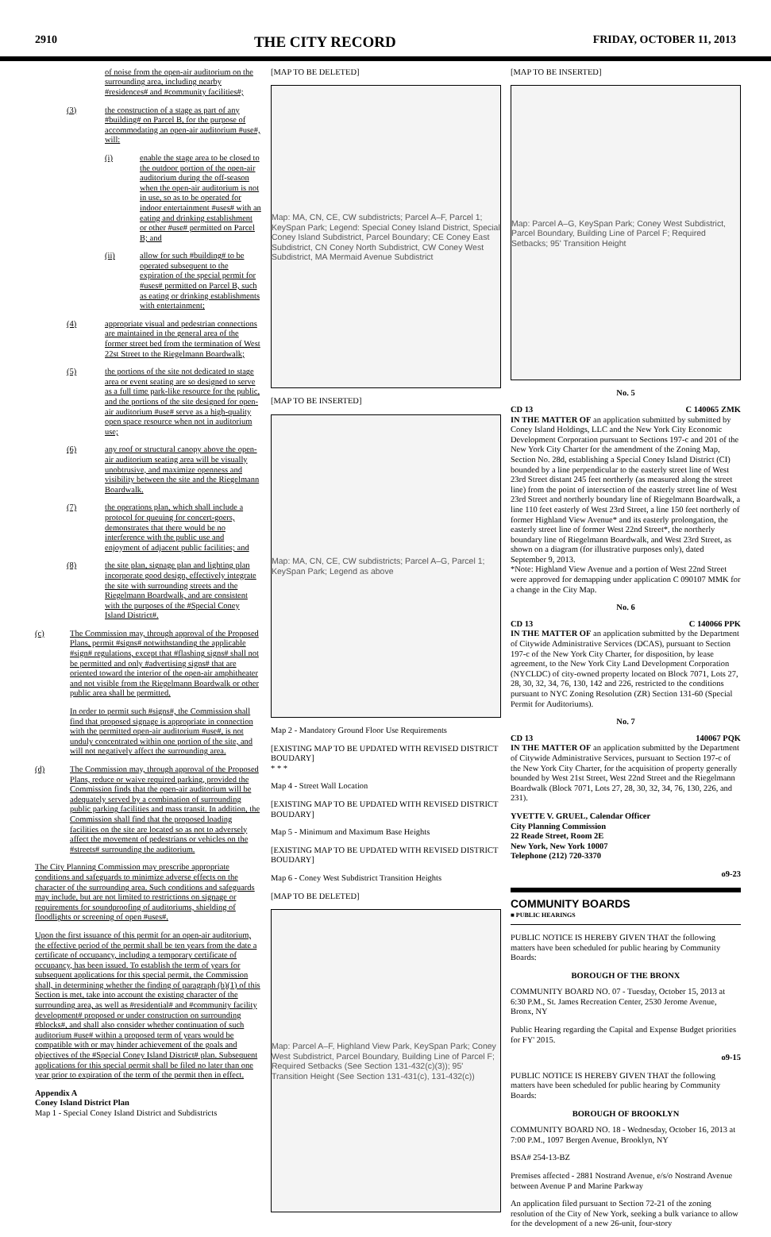2910 THE CITY RECORD FRIDAY, OCTOBER 11, 2013
of noise from the open-air auditorium on the surrounding area, including nearby #residences# and #community facilities#;
(3) the construction of a stage as part of any #building# on Parcel B, for the purpose of accommodating an open-air auditorium #use#, will:
(i) enable the stage area to be closed to the outdoor portion of the open-air auditorium during the off-season when the open-air auditorium is not in use, so as to be operated for indoor entertainment #uses# with an eating and drinking establishment or other #use# permitted on Parcel B; and
(ii) allow for such #building# to be operated subsequent to the expiration of the special permit for #uses# permitted on Parcel B, such as eating or drinking establishments with entertainment;
(4) appropriate visual and pedestrian connections are maintained in the general area of the former street bed from the termination of West 22st Street to the Riegelmann Boardwalk;
(5) the portions of the site not dedicated to stage area or event seating are so designed to serve as a full time park-like resource for the public, and the portions of the site designed for open-air auditorium #use# serve as a high-quality open space resource when not in auditorium use;
(6) any roof or structural canopy above the open-air auditorium seating area will be visually unobtrusive, and maximize openness and visibility between the site and the Riegelmann Boardwalk.
(7) the operations plan, which shall include a protocol for queuing for concert-goers, demonstrates that there would be no interference with the public use and enjoyment of adjacent public facilities; and
(8) the site plan, signage plan and lighting plan incorporate good design, effectively integrate the site with surrounding streets and the Riegelmann Boardwalk, and are consistent with the purposes of the #Special Coney Island District#.
(c) The Commission may, through approval of the Proposed Plans, permit #signs# notwithstanding the applicable #sign# regulations, except that #flashing signs# shall not be permitted and only #advertising signs# that are oriented toward the interior of the open-air amphitheater and not visible from the Riegelmann Boardwalk or other public area shall be permitted.
In order to permit such #signs#, the Commission shall find that proposed signage is appropriate in connection with the permitted open-air auditorium #use#, is not unduly concentrated within one portion of the site, and will not negatively affect the surrounding area.
(d) The Commission may, through approval of the Proposed Plans, reduce or waive required parking, provided the Commission finds that the open-air auditorium will be adequately served by a combination of surrounding public parking facilities and mass transit. In addition, the Commission shall find that the proposed loading facilities on the site are located so as not to adversely affect the movement of pedestrians or vehicles on the #streets# surrounding the auditorium.
The City Planning Commission may prescribe appropriate conditions and safeguards to minimize adverse effects on the character of the surrounding area. Such conditions and safeguards may include, but are not limited to restrictions on signage or requirements for soundproofing of auditoriums, shielding of floodlights or screening of open #uses#.
Upon the first issuance of this permit for an open-air auditorium, the effective period of the permit shall be ten years from the date a certificate of occupancy, including a temporary certificate of occupancy, has been issued. To establish the term of years for subsequent applications for this special permit, the Commission shall, in determining whether the finding of paragraph (b)(1) of this Section is met, take into account the existing character of the surrounding area, as well as #residential# and #community facility development# proposed or under construction on surrounding #blocks#, and shall also consider whether continuation of such auditorium #use# within a proposed term of years would be compatible with or may hinder achievement of the goals and objectives of the #Special Coney Island District# plan. Subsequent applications for this special permit shall be filed no later than one year prior to expiration of the term of the permit then in effect.
Appendix A
Coney Island District Plan
Map 1 - Special Coney Island District and Subdistricts
[MAP TO BE DELETED]
Map: MA, CN, CE, CW subdistricts; Parcel A–F, Parcel 1; KeySpan Park; Legend: Special Coney Island District, Special Coney Island Subdistrict, Parcel Boundary; CE Coney East Subdistrict, CN Coney North Subdistrict, CW Coney West Subdistrict, MA Mermaid Avenue Subdistrict
[MAP TO BE INSERTED]
Map: MA, CN, CE, CW subdistricts; Parcel A–G, Parcel 1; KeySpan Park; Legend as above
Map 2 - Mandatory Ground Floor Use Requirements
[EXISTING MAP TO BE UPDATED WITH REVISED DISTRICT BOUDARY]
* * *
Map 4 - Street Wall Location
[EXISTING MAP TO BE UPDATED WITH REVISED DISTRICT BOUDARY]
Map 5 - Minimum and Maximum Base Heights
[EXISTING MAP TO BE UPDATED WITH REVISED DISTRICT BOUDARY]
Map 6 - Coney West Subdistrict Transition Heights
[MAP TO BE DELETED]
Map: Parcel A–F, Highland View Park, KeySpan Park; Coney West Subdistrict, Parcel Boundary, Building Line of Parcel F; Required Setbacks (See Section 131-432(c)(3)); 95' Transition Height (See Section 131-431(c), 131-432(c))
[MAP TO BE INSERTED]
Map: Parcel A–G, KeySpan Park; Coney West Subdistrict, Parcel Boundary, Building Line of Parcel F; Required Setbacks; 95' Transition Height
No. 5
CD 13 C 140065 ZMK
IN THE MATTER OF an application submitted by submitted by Coney Island Holdings, LLC and the New York City Economic Development Corporation pursuant to Sections 197-c and 201 of the New York City Charter for the amendment of the Zoning Map, Section No. 28d, establishing a Special Coney Island District (CI) bounded by a line perpendicular to the easterly street line of West 23rd Street distant 245 feet northerly (as measured along the street line) from the point of intersection of the easterly street line of West 23rd Street and northerly boundary line of Riegelmann Boardwalk, a line 110 feet easterly of West 23rd Street, a line 150 feet northerly of former Highland View Avenue* and its easterly prolongation, the easterly street line of former West 22nd Street*, the northerly boundary line of Riegelmann Boardwalk, and West 23rd Street, as shown on a diagram (for illustrative purposes only), dated September 9, 2013.
*Note: Highland View Avenue and a portion of West 22nd Street were approved for demapping under application C 090107 MMK for a change in the City Map.
No. 6
CD 13 C 140066 PPK
IN THE MATTER OF an application submitted by the Department of Citywide Administrative Services (DCAS), pursuant to Section 197-c of the New York City Charter, for disposition, by lease agreement, to the New York City Land Development Corporation (NYCLDC) of city-owned property located on Block 7071, Lots 27, 28, 30, 32, 34, 76, 130, 142 and 226, restricted to the conditions pursuant to NYC Zoning Resolution (ZR) Section 131-60 (Special Permit for Auditoriums).
No. 7
CD 13 140067 PQK
IN THE MATTER OF an application submitted by the Department of Citywide Administrative Services, pursuant to Section 197-c of the New York City Charter, for the acquisition of property generally bounded by West 21st Street, West 22nd Street and the Riegelmann Boardwalk (Block 7071, Lots 27, 28, 30, 32, 34, 76, 130, 226, and 231).
YVETTE V. GRUEL, Calendar Officer
City Planning Commission
22 Reade Street, Room 2E
New York, New York 10007
Telephone (212) 720-3370
o9-23
COMMUNITY BOARDS
■ PUBLIC HEARINGS
PUBLIC NOTICE IS HEREBY GIVEN THAT the following matters have been scheduled for public hearing by Community Boards:
BOROUGH OF THE BRONX
COMMUNITY BOARD NO. 07 - Tuesday, October 15, 2013 at 6:30 P.M., St. James Recreation Center, 2530 Jerome Avenue, Bronx, NY
Public Hearing regarding the Capital and Expense Budget priorities for FY' 2015.
o9-15
PUBLIC NOTICE IS HEREBY GIVEN THAT the following matters have been scheduled for public hearing by Community Boards:
BOROUGH OF BROOKLYN
COMMUNITY BOARD NO. 18 - Wednesday, October 16, 2013 at 7:00 P.M., 1097 Bergen Avenue, Brooklyn, NY
BSA# 254-13-BZ
Premises affected - 2881 Nostrand Avenue, e/s/o Nostrand Avenue between Avenue P and Marine Parkway
An application filed pursuant to Section 72-21 of the zoning resolution of the City of New York, seeking a bulk variance to allow for the development of a new 26-unit, four-story